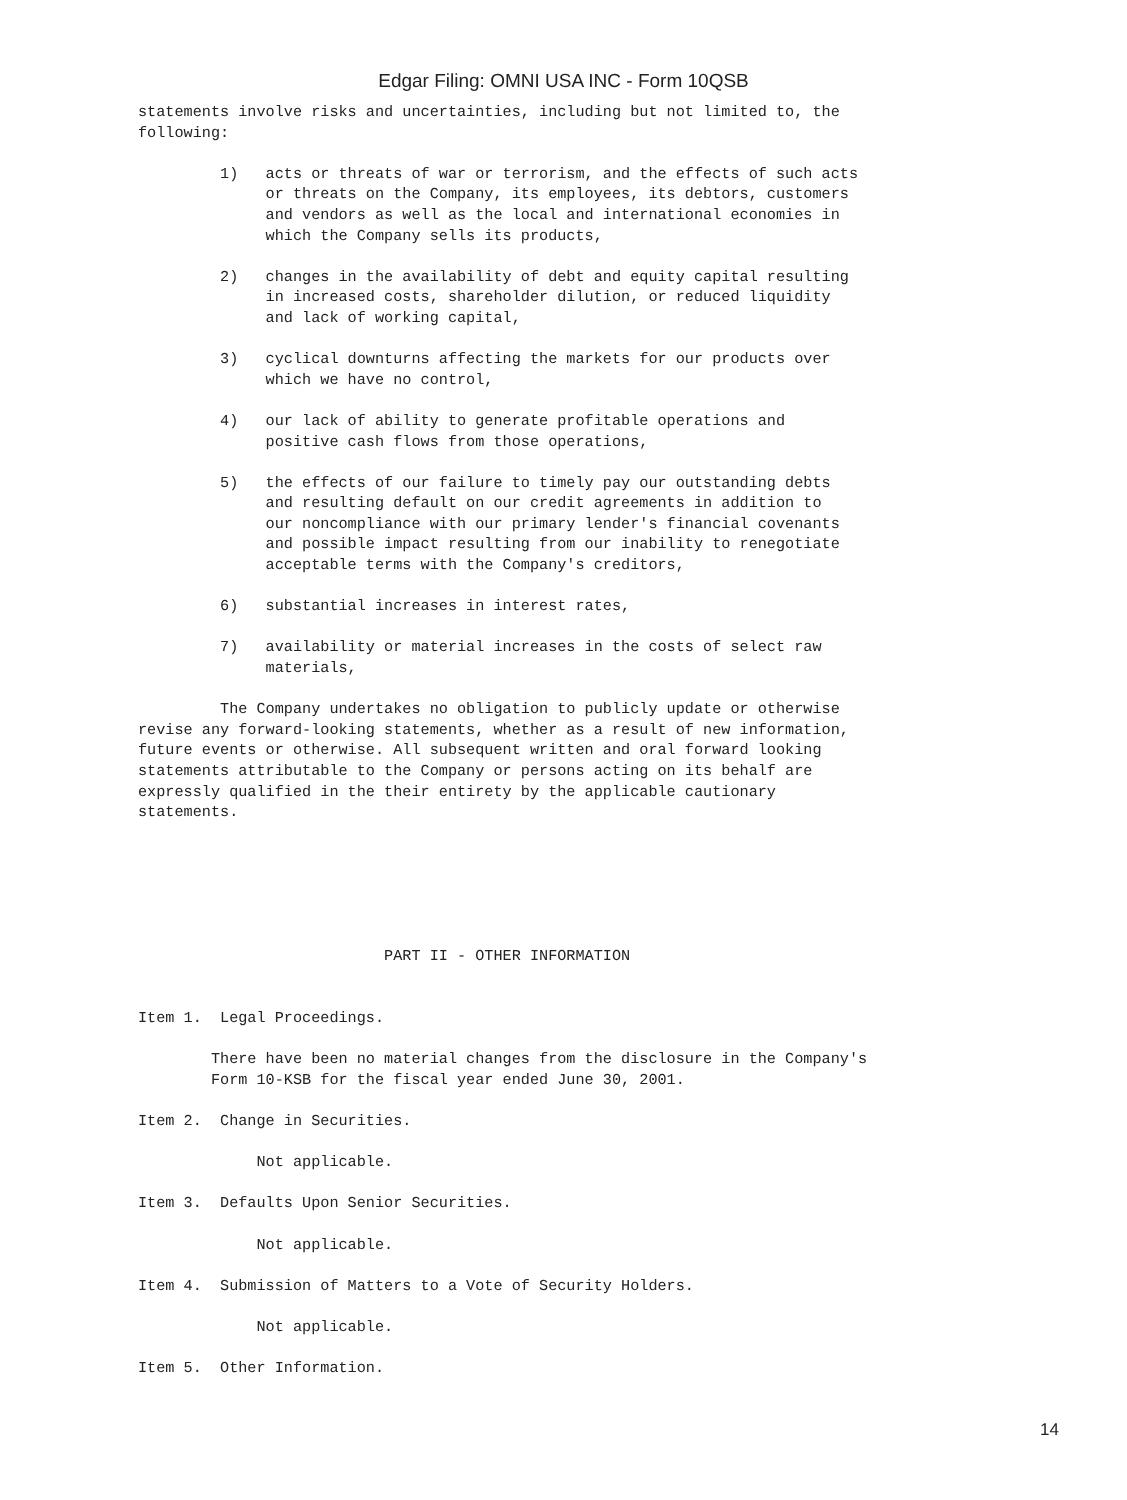Edgar Filing: OMNI USA INC - Form 10QSB
statements involve risks and uncertainties, including but not limited to, the
following:

         1)   acts or threats of war or terrorism, and the effects of such acts
              or threats on the Company, its employees, its debtors, customers
              and vendors as well as the local and international economies in
              which the Company sells its products,

         2)   changes in the availability of debt and equity capital resulting
              in increased costs, shareholder dilution, or reduced liquidity
              and lack of working capital,

         3)   cyclical downturns affecting the markets for our products over
              which we have no control,

         4)   our lack of ability to generate profitable operations and
              positive cash flows from those operations,

         5)   the effects of our failure to timely pay our outstanding debts
              and resulting default on our credit agreements in addition to
              our noncompliance with our primary lender's financial covenants
              and possible impact resulting from our inability to renegotiate
              acceptable terms with the Company's creditors,

         6)   substantial increases in interest rates,

         7)   availability or material increases in the costs of select raw
              materials,

         The Company undertakes no obligation to publicly update or otherwise
revise any forward-looking statements, whether as a result of new information,
future events or otherwise. All subsequent written and oral forward looking
statements attributable to the Company or persons acting on its behalf are
expressly qualified in the their entirety by the applicable cautionary
statements.






                           PART II - OTHER INFORMATION


Item 1.  Legal Proceedings.

        There have been no material changes from the disclosure in the Company's
        Form 10-KSB for the fiscal year ended June 30, 2001.

Item 2.  Change in Securities.

             Not applicable.

Item 3.  Defaults Upon Senior Securities.

             Not applicable.

Item 4.  Submission of Matters to a Vote of Security Holders.

             Not applicable.

Item 5.  Other Information.
14